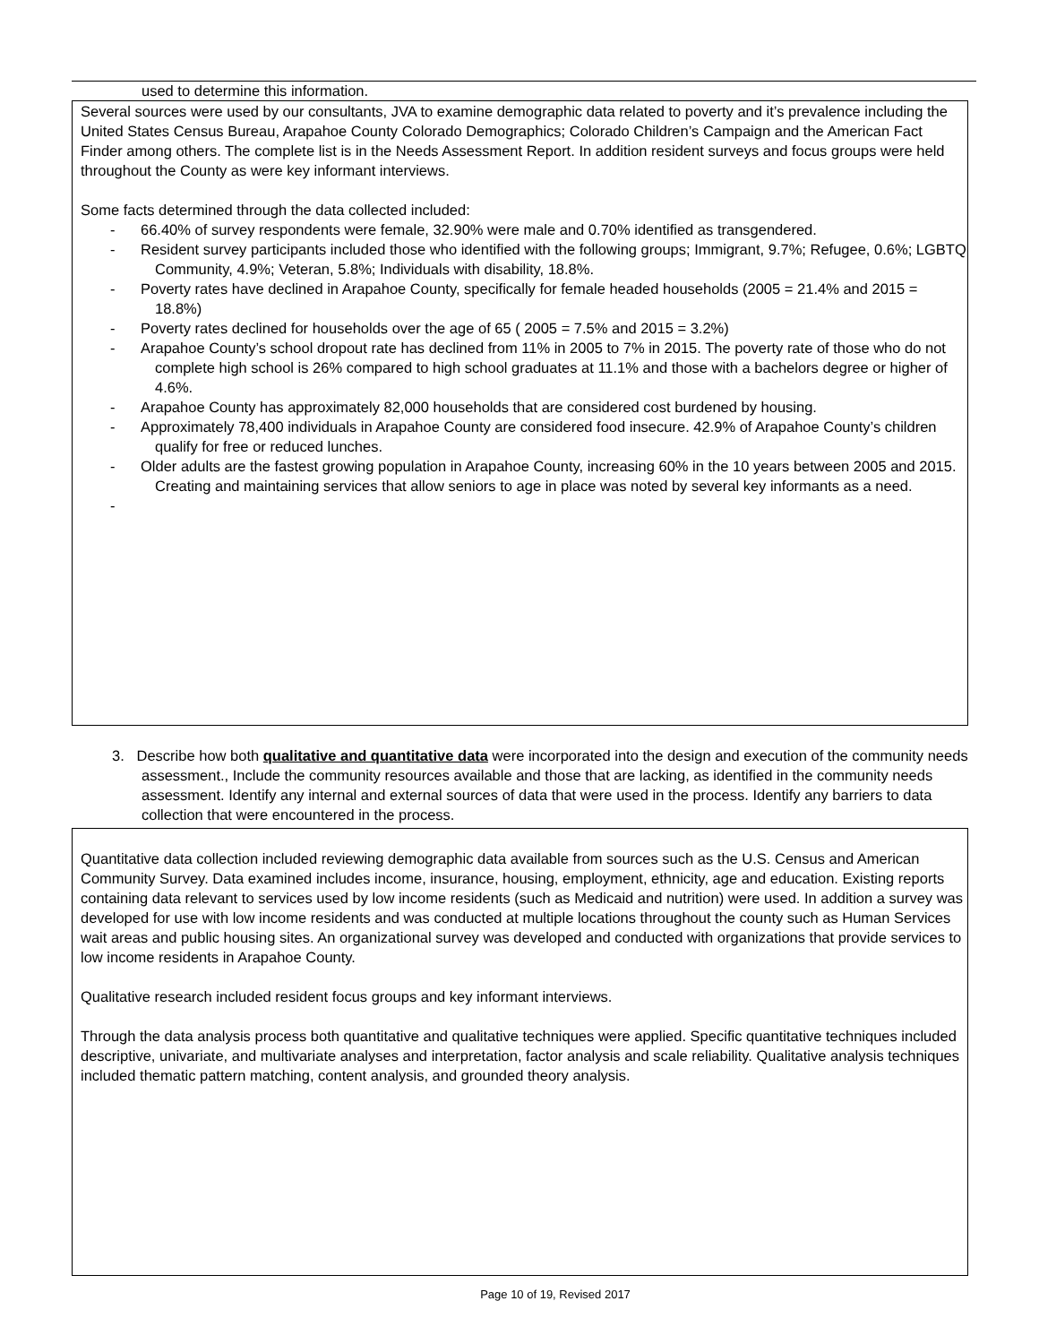used to determine this information.
Several sources were used by our consultants, JVA to examine demographic data related to poverty and it’s prevalence including the United States Census Bureau, Arapahoe County Colorado Demographics; Colorado Children’s Campaign and the American Fact Finder among others. The complete list is in the Needs Assessment Report. In addition resident surveys and focus groups were held throughout the County as were key informant interviews.
Some facts determined through the data collected included:
- 66.40% of survey respondents were female, 32.90% were male and 0.70% identified as transgendered.
- Resident survey participants included those who identified with the following groups; Immigrant, 9.7%; Refugee, 0.6%; LGBTQ Community, 4.9%; Veteran, 5.8%; Individuals with disability, 18.8%.
- Poverty rates have declined in Arapahoe County, specifically for female headed households (2005 = 21.4% and 2015 = 18.8%)
- Poverty rates declined for households over the age of 65 ( 2005 = 7.5% and 2015 = 3.2%)
- Arapahoe County’s school dropout rate has declined from 11% in 2005 to 7% in 2015. The poverty rate of those who do not complete high school is 26% compared to high school graduates at 11.1% and those with a bachelors degree or higher of 4.6%.
- Arapahoe County has approximately 82,000 households that are considered cost burdened by housing.
- Approximately 78,400 individuals in Arapahoe County are considered food insecure. 42.9% of Arapahoe County’s children qualify for free or reduced lunches.
- Older adults are the fastest growing population in Arapahoe County, increasing 60% in the 10 years between 2005 and 2015. Creating and maintaining services that allow seniors to age in place was noted by several key informants as a need.
-
3. Describe how both qualitative and quantitative data were incorporated into the design and execution of the community needs assessment., Include the community resources available and those that are lacking, as identified in the community needs assessment. Identify any internal and external sources of data that were used in the process. Identify any barriers to data collection that were encountered in the process.
Quantitative data collection included reviewing demographic data available from sources such as the U.S. Census and American Community Survey. Data examined includes income, insurance, housing, employment, ethnicity, age and education. Existing reports containing data relevant to services used by low income residents (such as Medicaid and nutrition) were used. In addition a survey was developed for use with low income residents and was conducted at multiple locations throughout the county such as Human Services wait areas and public housing sites. An organizational survey was developed and conducted with organizations that provide services to low income residents in Arapahoe County.
Qualitative research included resident focus groups and key informant interviews.
Through the data analysis process both quantitative and qualitative techniques were applied. Specific quantitative techniques included descriptive, univariate, and multivariate analyses and interpretation, factor analysis and scale reliability. Qualitative analysis techniques included thematic pattern matching, content analysis, and grounded theory analysis.
Page 10 of 19, Revised 2017